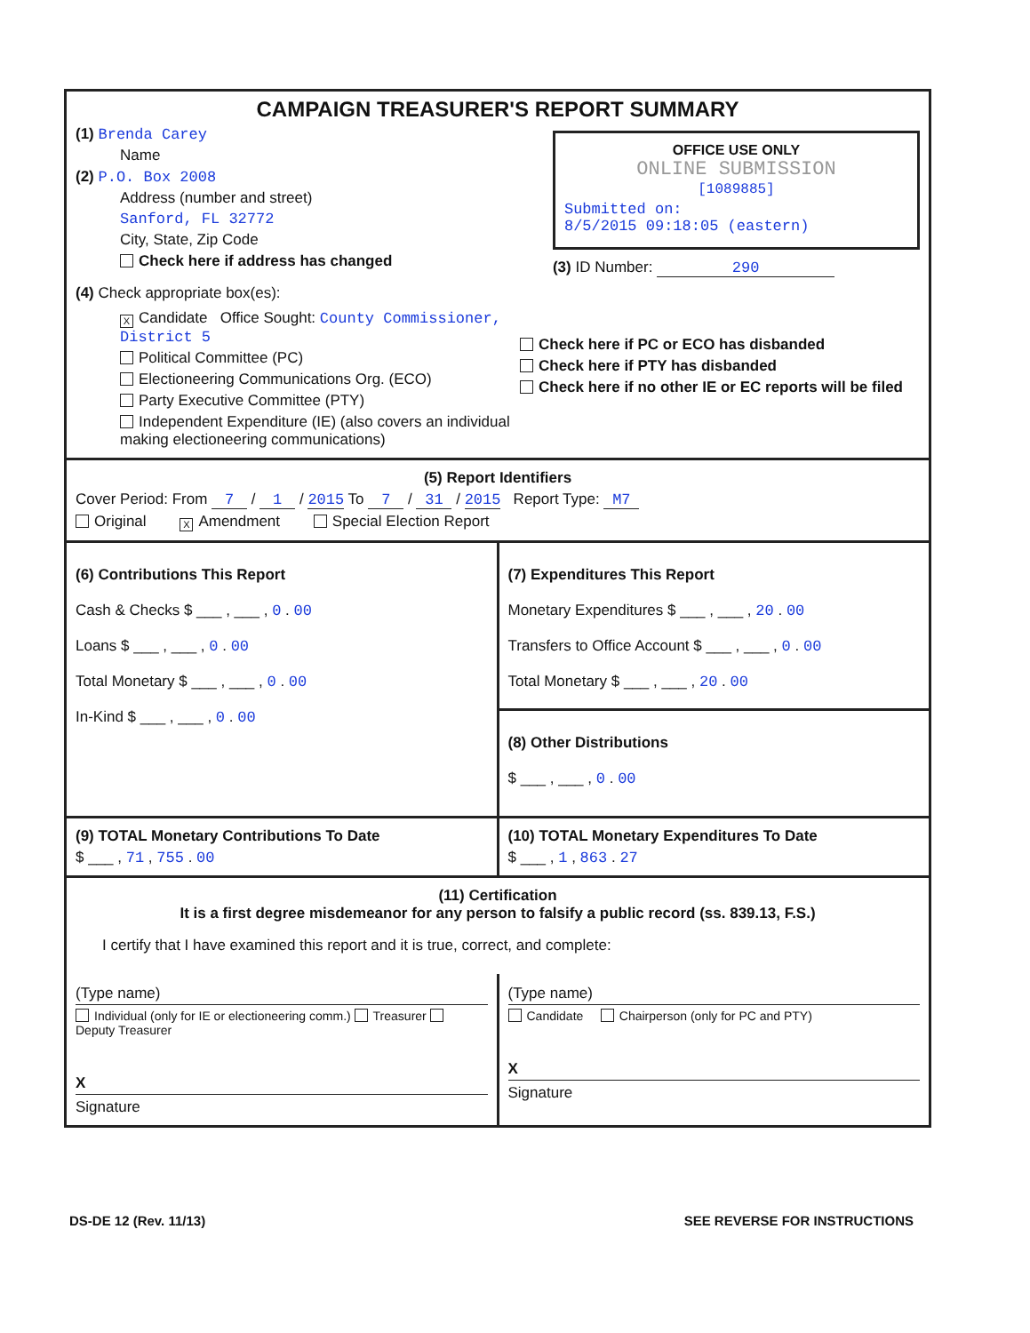CAMPAIGN TREASURER'S REPORT SUMMARY
(1) Brenda Carey
Name
(2) P.O. Box 2008
Address (number and street)
Sanford, FL 32772
City, State, Zip Code
Check here if address has changed
OFFICE USE ONLY
ONLINE SUBMISSION
[1089885]
Submitted on:
8/5/2015 09:18:05 (eastern)
(3) ID Number: 290
(4) Check appropriate box(es):
X Candidate Office Sought: County Commissioner, District 5
Political Committee (PC)
Electioneering Communications Org. (ECO)
Party Executive Committee (PTY)
Independent Expenditure (IE) (also covers an individual making electioneering communications)
Check here if PC or ECO has disbanded
Check here if PTY has disbanded
Check here if no other IE or EC reports will be filed
(5) Report Identifiers
Cover Period: From 7 / 1 / 2015 To 7 / 31 / 2015 Report Type: M7
Original X Amendment Special Election Report
(6) Contributions This Report
Cash & Checks $ ___ , ___ , 0 . 00
Loans $ ___ , ___ , 0 . 00
Total Monetary $ ___ , ___ , 0 . 00
In-Kind $ ___ , ___ , 0 . 00
(7) Expenditures This Report
Monetary Expenditures $ ___ , ___ , 20 . 00
Transfers to Office Account $ ___ , ___ , 0 . 00
Total Monetary $ ___ , ___ , 20 . 00
(8) Other Distributions
$ ___ , ___ , 0 . 00
(9) TOTAL Monetary Contributions To Date
$ ___ , 71 , 755 . 00
(10) TOTAL Monetary Expenditures To Date
$ ___ , 1 , 863 . 27
(11) Certification
It is a first degree misdemeanor for any person to falsify a public record (ss. 839.13, F.S.)
I certify that I have examined this report and it is true, correct, and complete:
(Type name)
Individual (only for IE or electioneering comm.) Treasurer Deputy Treasurer
X
Signature
(Type name)
Candidate Chairperson (only for PC and PTY)
X
Signature
DS-DE 12 (Rev. 11/13) SEE REVERSE FOR INSTRUCTIONS